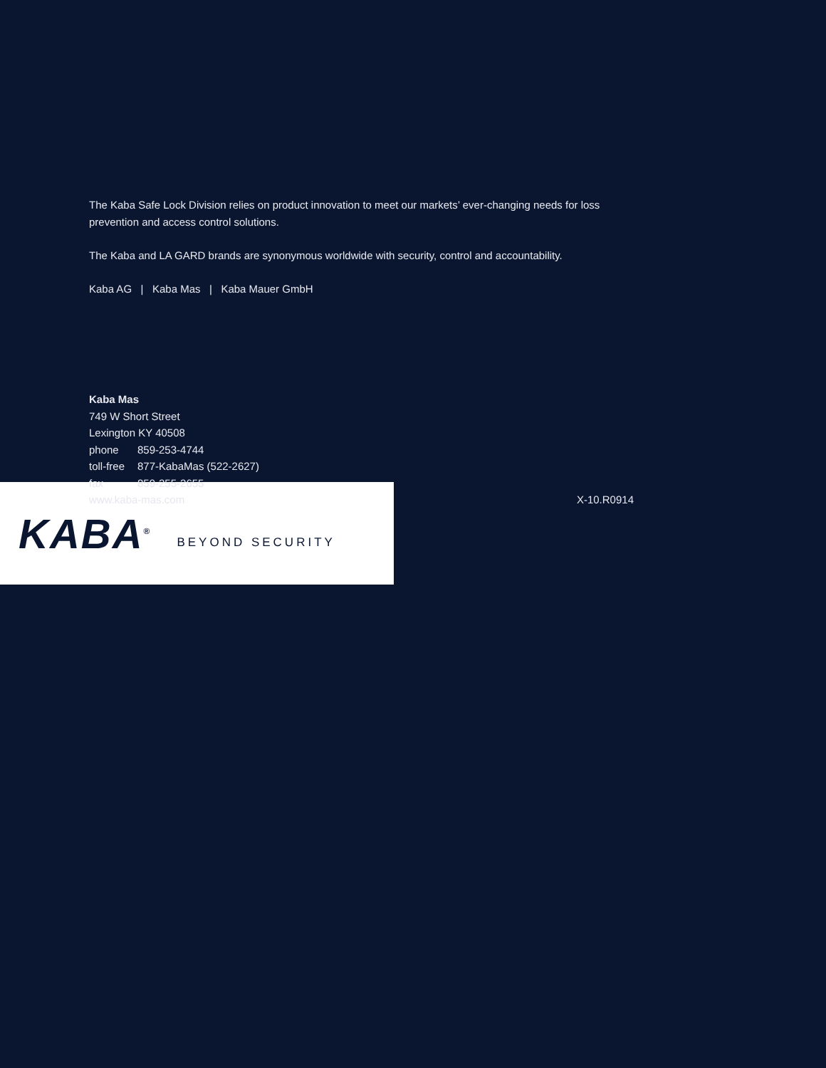KABA<sup>®</sup> BEYOND SECURITY
The Kaba Safe Lock Division relies on product innovation to meet our markets’ ever-changing needs for loss prevention and access control solutions.
The Kaba and LA GARD brands are synonymous worldwide with security, control and accountability.
Kaba AG | Kaba Mas | Kaba Mauer GmbH
Kaba Mas
749 W Short Street
Lexington KY 40508
phone 859-253-4744
toll-free 877-KabaMas (522-2627)
fax 859-255-2655
www.kaba-mas.com X-10.R0914